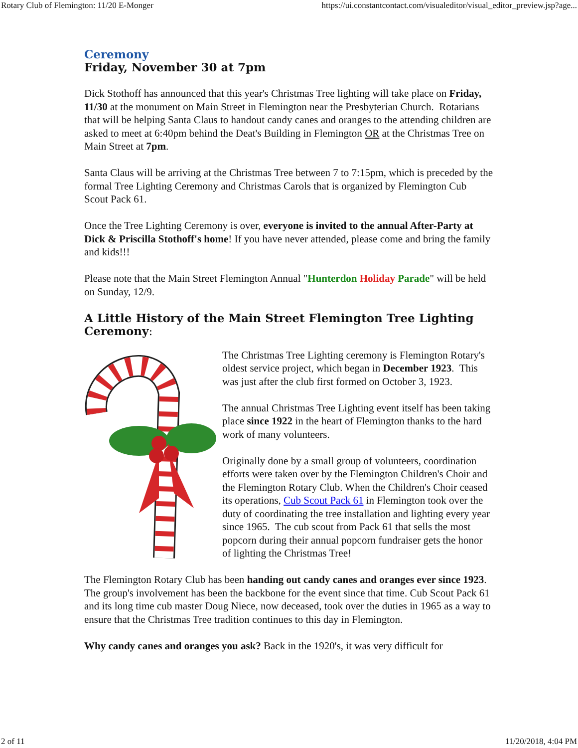Rotary Club of Flemington: 11/20 E-Monger https://ui.constantcontact.com/visualeditor/visual_editor_preview.jsp?age...
Ceremony
Friday, November 30 at 7pm
Dick Stothoff has announced that this year's Christmas Tree lighting will take place on Friday, 11/30 at the monument on Main Street in Flemington near the Presbyterian Church. Rotarians that will be helping Santa Claus to handout candy canes and oranges to the attending children are asked to meet at 6:40pm behind the Deat's Building in Flemington OR at the Christmas Tree on Main Street at 7pm.
Santa Claus will be arriving at the Christmas Tree between 7 to 7:15pm, which is preceded by the formal Tree Lighting Ceremony and Christmas Carols that is organized by Flemington Cub Scout Pack 61.
Once the Tree Lighting Ceremony is over, everyone is invited to the annual After-Party at Dick & Priscilla Stothoff's home! If you have never attended, please come and bring the family and kids!!!
Please note that the Main Street Flemington Annual "Hunterdon Holiday Parade" will be held on Sunday, 12/9.
A Little History of the Main Street Flemington Tree Lighting Ceremony:
The Christmas Tree Lighting ceremony is Flemington Rotary's oldest service project, which began in December 1923. This was just after the club first formed on October 3, 1923.
The annual Christmas Tree Lighting event itself has been taking place since 1922 in the heart of Flemington thanks to the hard work of many volunteers.
Originally done by a small group of volunteers, coordination efforts were taken over by the Flemington Children's Choir and the Flemington Rotary Club. When the Children's Choir ceased its operations, Cub Scout Pack 61 in Flemington took over the duty of coordinating the tree installation and lighting every year since 1965. The cub scout from Pack 61 that sells the most popcorn during their annual popcorn fundraiser gets the honor of lighting the Christmas Tree!
The Flemington Rotary Club has been handing out candy canes and oranges ever since 1923. The group's involvement has been the backbone for the event since that time. Cub Scout Pack 61 and its long time cub master Doug Niece, now deceased, took over the duties in 1965 as a way to ensure that the Christmas Tree tradition continues to this day in Flemington.
Why candy canes and oranges you ask? Back in the 1920's, it was very difficult for
2 of 11 11/20/2018, 4:04 PM